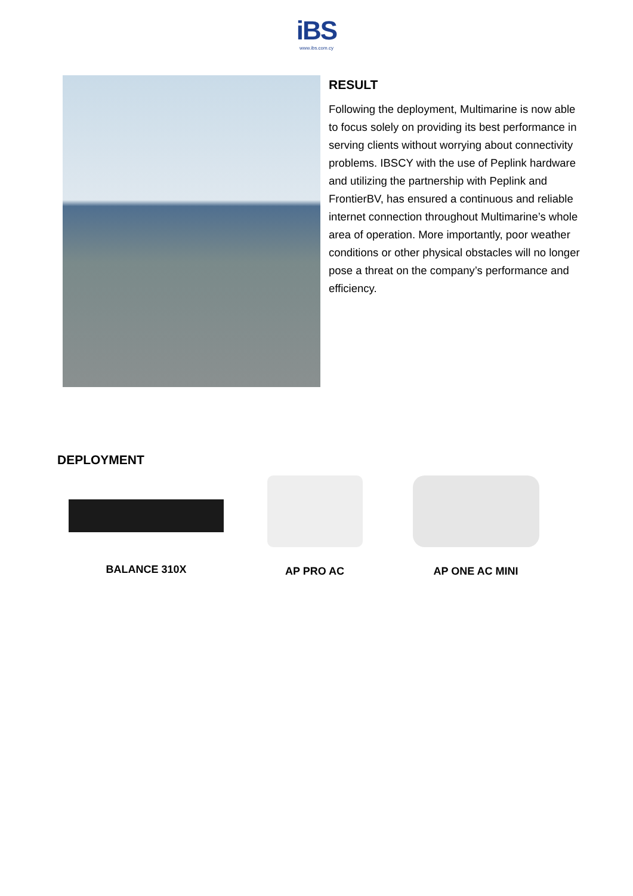iBS
www.ibs.com.cy
RESULT
Following the deployment, Multimarine is now able to focus solely on providing its best performance in serving clients without worrying about connectivity problems. IBSCY with the use of Peplink hardware and utilizing the partnership with Peplink and FrontierBV, has ensured a continuous and reliable internet connection throughout Multimarine’s whole area of operation. More importantly, poor weather conditions or other physical obstacles will no longer pose a threat on the company’s performance and efficiency.
DEPLOYMENT
BALANCE 310X AP PRO AC AP ONE AC MINI